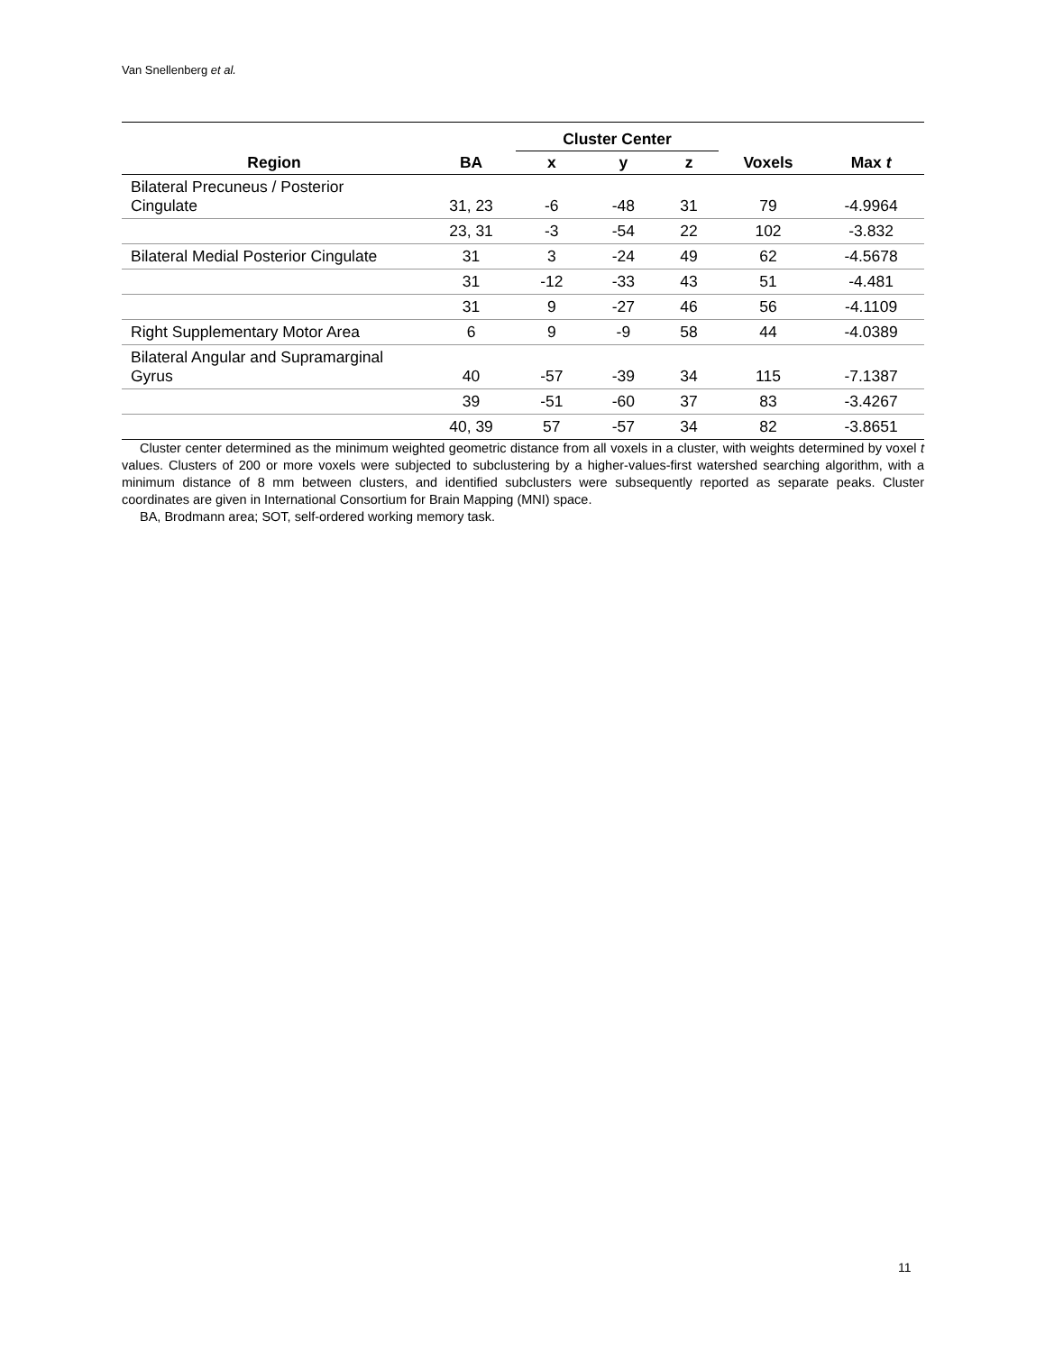Van Snellenberg et al.
| | | Cluster Center | | | | |
| --- | --- | --- | --- | --- | --- | --- |
| Region | BA | x | y | z | Voxels | Max t |
| Bilateral Precuneus / Posterior Cingulate | 31, 23 | -6 | -48 | 31 | 79 | -4.9964 |
| | 23, 31 | -3 | -54 | 22 | 102 | -3.832 |
| Bilateral Medial Posterior Cingulate | 31 | 3 | -24 | 49 | 62 | -4.5678 |
| | 31 | -12 | -33 | 43 | 51 | -4.481 |
| | 31 | 9 | -27 | 46 | 56 | -4.1109 |
| Right Supplementary Motor Area | 6 | 9 | -9 | 58 | 44 | -4.0389 |
| Bilateral Angular and Supramarginal Gyrus | 40 | -57 | -39 | 34 | 115 | -7.1387 |
| | 39 | -51 | -60 | 37 | 83 | -3.4267 |
| | 40, 39 | 57 | -57 | 34 | 82 | -3.8651 |
Cluster center determined as the minimum weighted geometric distance from all voxels in a cluster, with weights determined by voxel t values. Clusters of 200 or more voxels were subjected to subclustering by a higher-values-first watershed searching algorithm, with a minimum distance of 8 mm between clusters, and identified subclusters were subsequently reported as separate peaks. Cluster coordinates are given in International Consortium for Brain Mapping (MNI) space.
BA, Brodmann area; SOT, self-ordered working memory task.
11